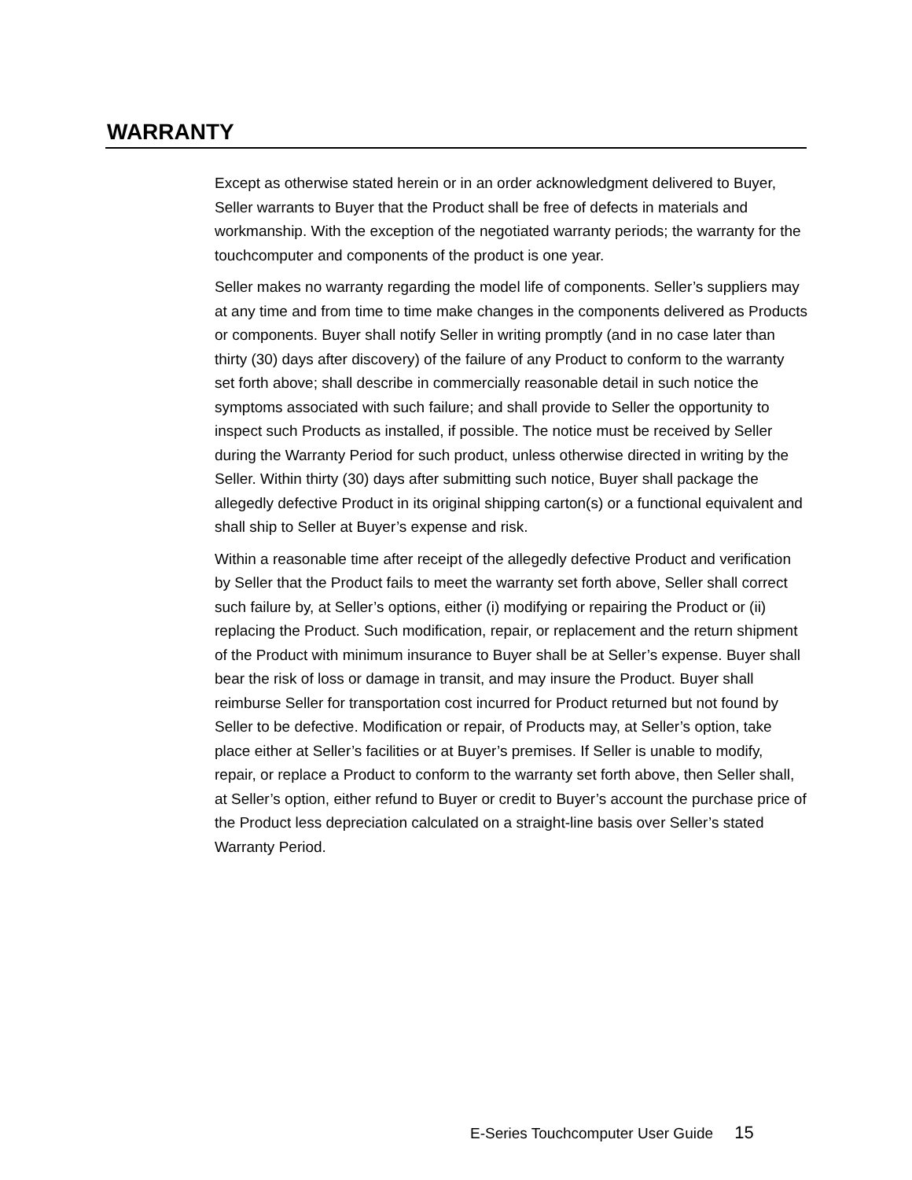WARRANTY
Except as otherwise stated herein or in an order acknowledgment delivered to Buyer, Seller warrants to Buyer that the Product shall be free of defects in materials and workmanship. With the exception of the negotiated warranty periods; the warranty for the touchcomputer and components of the product is one year.
Seller makes no warranty regarding the model life of components. Seller’s suppliers may at any time and from time to time make changes in the components delivered as Products or components. Buyer shall notify Seller in writing promptly (and in no case later than thirty (30) days after discovery) of the failure of any Product to conform to the warranty set forth above; shall describe in commercially reasonable detail in such notice the symptoms associated with such failure; and shall provide to Seller the opportunity to inspect such Products as installed, if possible. The notice must be received by Seller during the Warranty Period for such product, unless otherwise directed in writing by the Seller. Within thirty (30) days after submitting such notice, Buyer shall package the allegedly defective Product in its original shipping carton(s) or a functional equivalent and shall ship to Seller at Buyer’s expense and risk.
Within a reasonable time after receipt of the allegedly defective Product and verification by Seller that the Product fails to meet the warranty set forth above, Seller shall correct such failure by, at Seller’s options, either (i) modifying or repairing the Product or (ii) replacing the Product. Such modification, repair, or replacement and the return shipment of the Product with minimum insurance to Buyer shall be at Seller’s expense. Buyer shall bear the risk of loss or damage in transit, and may insure the Product. Buyer shall reimburse Seller for transportation cost incurred for Product returned but not found by Seller to be defective. Modification or repair, of Products may, at Seller’s option, take place either at Seller’s facilities or at Buyer’s premises. If Seller is unable to modify, repair, or replace a Product to conform to the warranty set forth above, then Seller shall, at Seller’s option, either refund to Buyer or credit to Buyer’s account the purchase price of the Product less depreciation calculated on a straight-line basis over Seller’s stated Warranty Period.
E-Series Touchcomputer User Guide 15